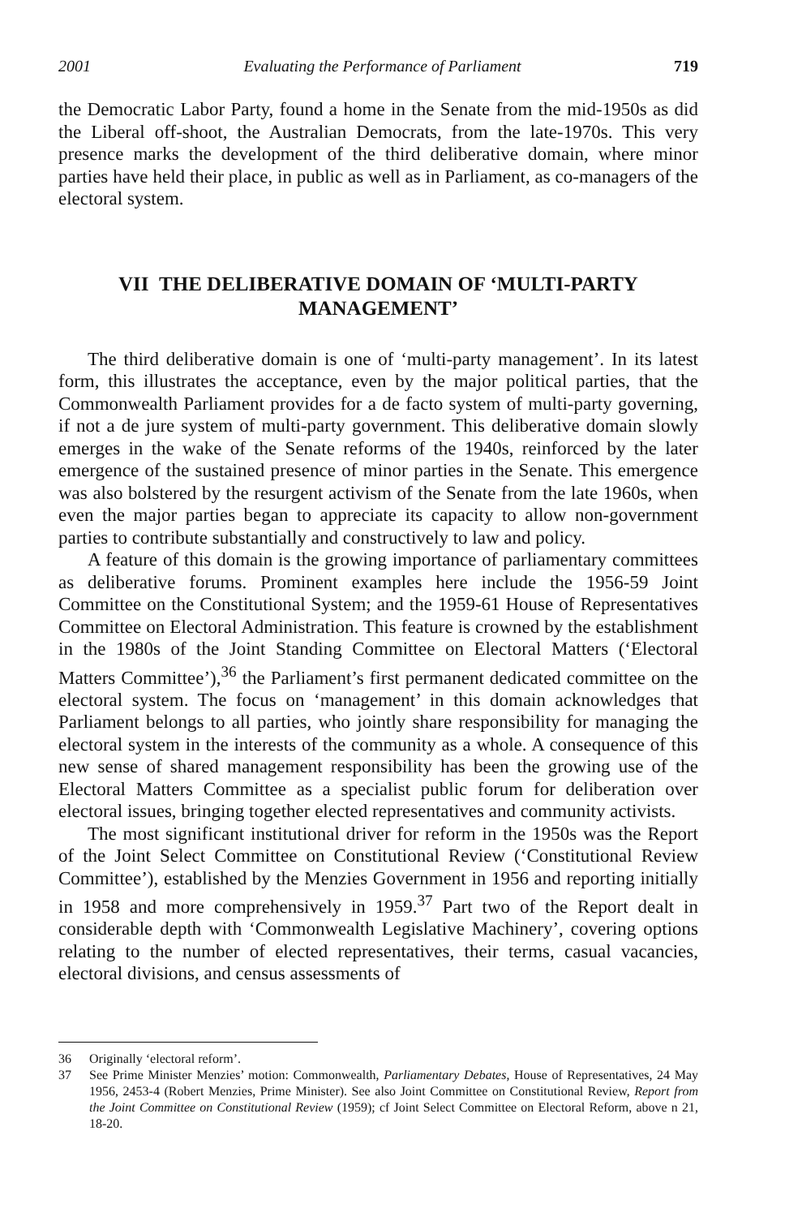2001 Evaluating the Performance of Parliament 719
the Democratic Labor Party, found a home in the Senate from the mid-1950s as did the Liberal off-shoot, the Australian Democrats, from the late-1970s. This very presence marks the development of the third deliberative domain, where minor parties have held their place, in public as well as in Parliament, as co-managers of the electoral system.
VII THE DELIBERATIVE DOMAIN OF ‘MULTI-PARTY MANAGEMENT’
The third deliberative domain is one of ‘multi-party management’. In its latest form, this illustrates the acceptance, even by the major political parties, that the Commonwealth Parliament provides for a de facto system of multi-party governing, if not a de jure system of multi-party government. This deliberative domain slowly emerges in the wake of the Senate reforms of the 1940s, reinforced by the later emergence of the sustained presence of minor parties in the Senate. This emergence was also bolstered by the resurgent activism of the Senate from the late 1960s, when even the major parties began to appreciate its capacity to allow non-government parties to contribute substantially and constructively to law and policy.
A feature of this domain is the growing importance of parliamentary committees as deliberative forums. Prominent examples here include the 1956-59 Joint Committee on the Constitutional System; and the 1959-61 House of Representatives Committee on Electoral Administration. This feature is crowned by the establishment in the 1980s of the Joint Standing Committee on Electoral Matters (‘Electoral Matters Committee’),<sup>36</sup> the Parliament’s first permanent dedicated committee on the electoral system. The focus on ‘management’ in this domain acknowledges that Parliament belongs to all parties, who jointly share responsibility for managing the electoral system in the interests of the community as a whole. A consequence of this new sense of shared management responsibility has been the growing use of the Electoral Matters Committee as a specialist public forum for deliberation over electoral issues, bringing together elected representatives and community activists.
The most significant institutional driver for reform in the 1950s was the Report of the Joint Select Committee on Constitutional Review (‘Constitutional Review Committee’), established by the Menzies Government in 1956 and reporting initially in 1958 and more comprehensively in 1959.<sup>37</sup> Part two of the Report dealt in considerable depth with ‘Commonwealth Legislative Machinery’, covering options relating to the number of elected representatives, their terms, casual vacancies, electoral divisions, and census assessments of
36 Originally ‘electoral reform’.
37 See Prime Minister Menzies’ motion: Commonwealth, Parliamentary Debates, House of Representatives, 24 May 1956, 2453-4 (Robert Menzies, Prime Minister). See also Joint Committee on Constitutional Review, Report from the Joint Committee on Constitutional Review (1959); cf Joint Select Committee on Electoral Reform, above n 21, 18-20.